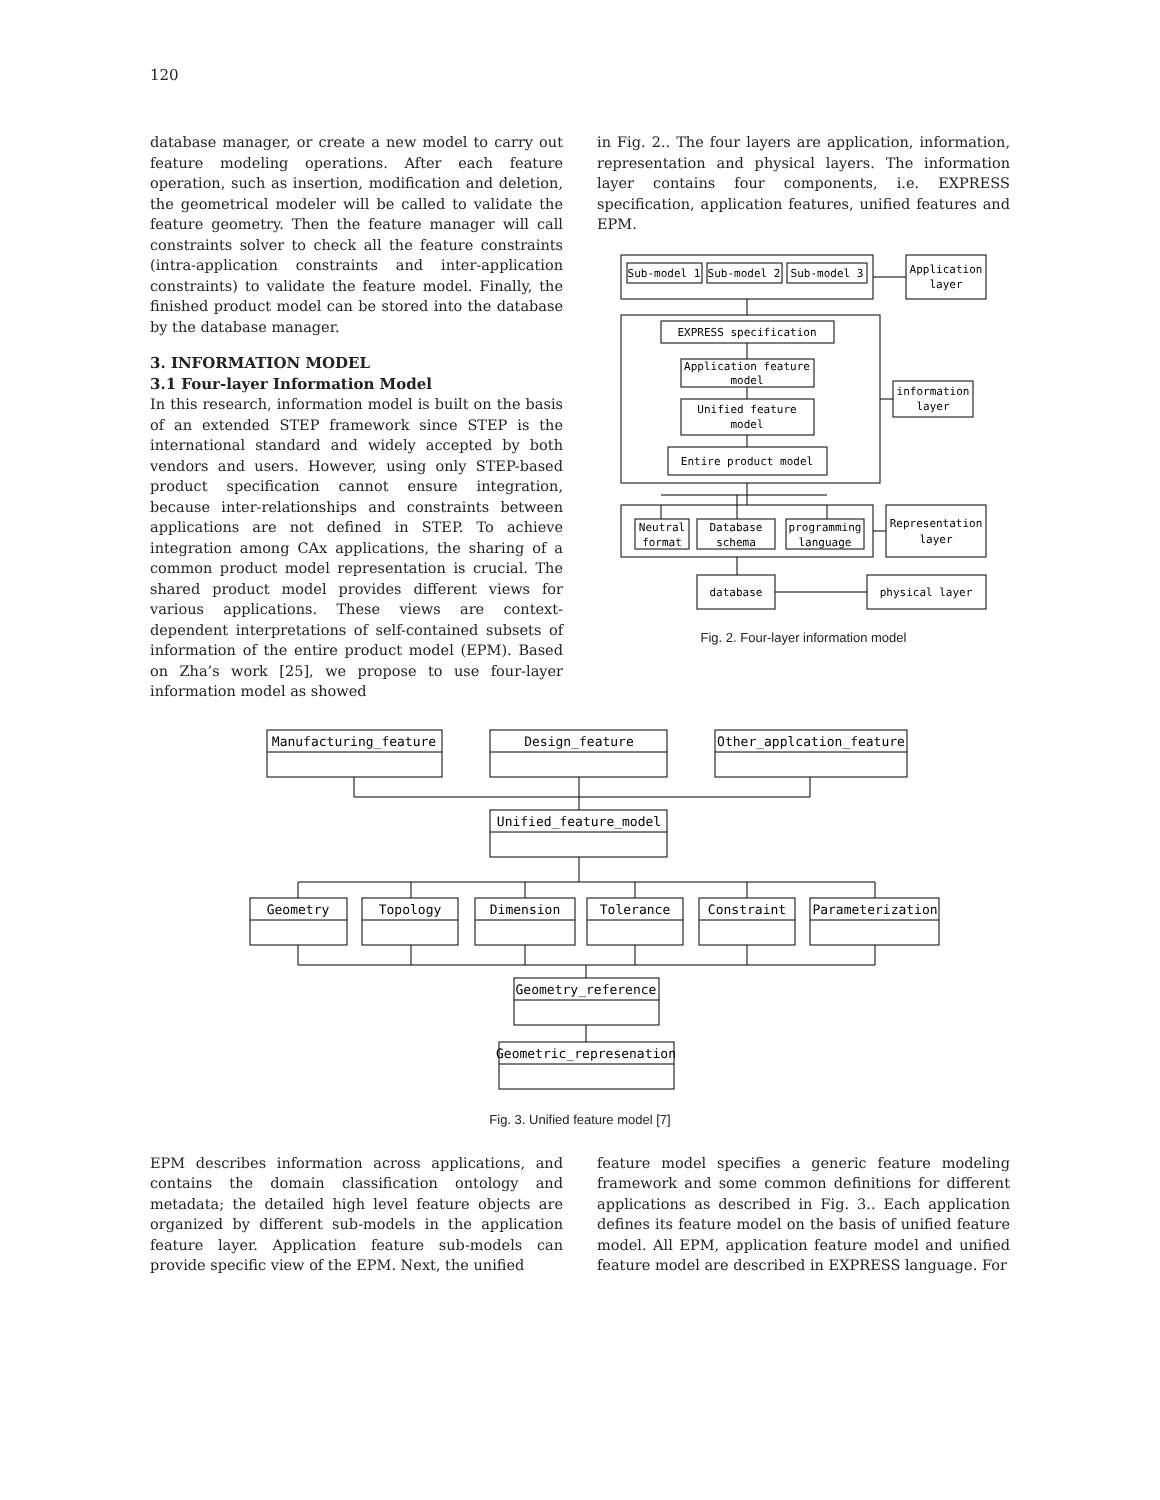120
database manager, or create a new model to carry out feature modeling operations. After each feature operation, such as insertion, modification and deletion, the geometrical modeler will be called to validate the feature geometry. Then the feature manager will call constraints solver to check all the feature constraints (intra-application constraints and inter-application constraints) to validate the feature model. Finally, the finished product model can be stored into the database by the database manager.
3. INFORMATION MODEL
3.1 Four-layer Information Model
In this research, information model is built on the basis of an extended STEP framework since STEP is the international standard and widely accepted by both vendors and users. However, using only STEP-based product specification cannot ensure integration, because inter-relationships and constraints between applications are not defined in STEP. To achieve integration among CAx applications, the sharing of a common product model representation is crucial. The shared product model provides different views for various applications. These views are context-dependent interpretations of self-contained subsets of information of the entire product model (EPM). Based on Zha’s work [25], we propose to use four-layer information model as showed
in Fig. 2.. The four layers are application, information, representation and physical layers. The information layer contains four components, i.e. EXPRESS specification, application features, unified features and EPM.
Sub-model 1
Sub-model 2
Sub-model 3
Application
layer
EXPRESS specification
Application feature
model
Unified feature
model
Entire product model
information
layer
Neutral
format
Database
schema
programming
language
Representation
layer
database
physical layer
Fig. 2. Four-layer information model
Manufacturing_feature
Design_feature
Other_applcation_feature
Unified_feature_model
Geometry
Topology
Dimension
Tolerance
Constraint
Parameterization
Geometry_reference
Geometric_represenation
Fig. 3. Unified feature model [7]
EPM describes information across applications, and contains the domain classification ontology and metadata; the detailed high level feature objects are organized by different sub-models in the application feature layer. Application feature sub-models can provide specific view of the EPM. Next, the unified
feature model specifies a generic feature modeling framework and some common definitions for different applications as described in Fig. 3.. Each application defines its feature model on the basis of unified feature model. All EPM, application feature model and unified feature model are described in EXPRESS language. For